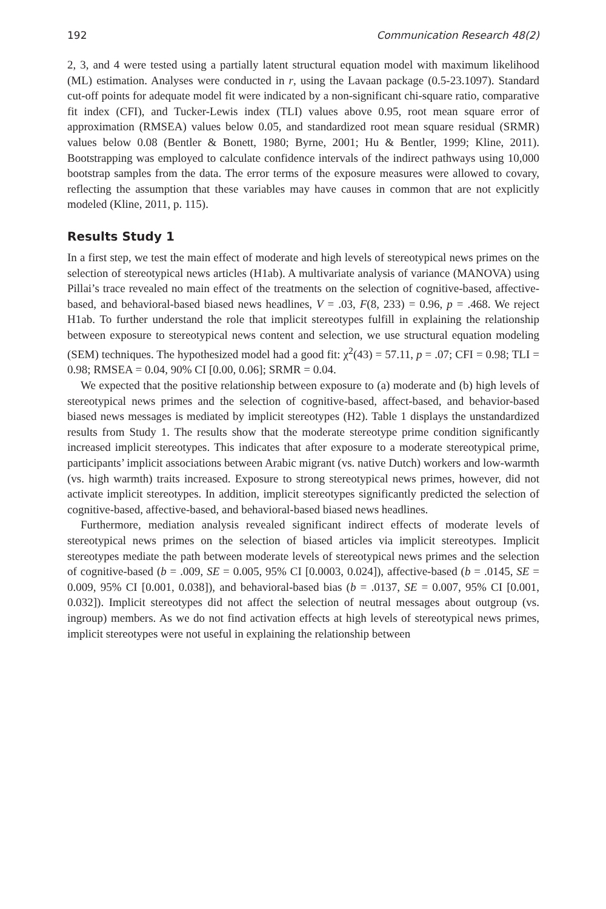192 Communication Research 48(2)
2, 3, and 4 were tested using a partially latent structural equation model with maximum likelihood (ML) estimation. Analyses were conducted in r, using the Lavaan package (0.5-23.1097). Standard cut-off points for adequate model fit were indicated by a non-significant chi-square ratio, comparative fit index (CFI), and Tucker-Lewis index (TLI) values above 0.95, root mean square error of approximation (RMSEA) values below 0.05, and standardized root mean square residual (SRMR) values below 0.08 (Bentler & Bonett, 1980; Byrne, 2001; Hu & Bentler, 1999; Kline, 2011). Bootstrapping was employed to calculate confidence intervals of the indirect pathways using 10,000 bootstrap samples from the data. The error terms of the exposure measures were allowed to covary, reflecting the assumption that these variables may have causes in common that are not explicitly modeled (Kline, 2011, p. 115).
Results Study 1
In a first step, we test the main effect of moderate and high levels of stereotypical news primes on the selection of stereotypical news articles (H1ab). A multivariate analysis of variance (MANOVA) using Pillai’s trace revealed no main effect of the treatments on the selection of cognitive-based, affective-based, and behavioral-based biased news headlines, V = .03, F(8, 233) = 0.96, p = .468. We reject H1ab. To further understand the role that implicit stereotypes fulfill in explaining the relationship between exposure to stereotypical news content and selection, we use structural equation modeling (SEM) techniques. The hypothesized model had a good fit: χ<sup>2</sup>(43) = 57.11, p = .07; CFI = 0.98; TLI = 0.98; RMSEA = 0.04, 90% CI [0.00, 0.06]; SRMR = 0.04.
We expected that the positive relationship between exposure to (a) moderate and (b) high levels of stereotypical news primes and the selection of cognitive-based, affect-based, and behavior-based biased news messages is mediated by implicit stereotypes (H2). Table 1 displays the unstandardized results from Study 1. The results show that the moderate stereotype prime condition significantly increased implicit stereotypes. This indicates that after exposure to a moderate stereotypical prime, participants’ implicit associations between Arabic migrant (vs. native Dutch) workers and low-warmth (vs. high warmth) traits increased. Exposure to strong stereotypical news primes, however, did not activate implicit stereotypes. In addition, implicit stereotypes significantly predicted the selection of cognitive-based, affective-based, and behavioral-based biased news headlines.
Furthermore, mediation analysis revealed significant indirect effects of moderate levels of stereotypical news primes on the selection of biased articles via implicit stereotypes. Implicit stereotypes mediate the path between moderate levels of stereotypical news primes and the selection of cognitive-based (b = .009, SE = 0.005, 95% CI [0.0003, 0.024]), affective-based (b = .0145, SE = 0.009, 95% CI [0.001, 0.038]), and behavioral-based bias (b = .0137, SE = 0.007, 95% CI [0.001, 0.032]). Implicit stereotypes did not affect the selection of neutral messages about outgroup (vs. ingroup) members. As we do not find activation effects at high levels of stereotypical news primes, implicit stereotypes were not useful in explaining the relationship between